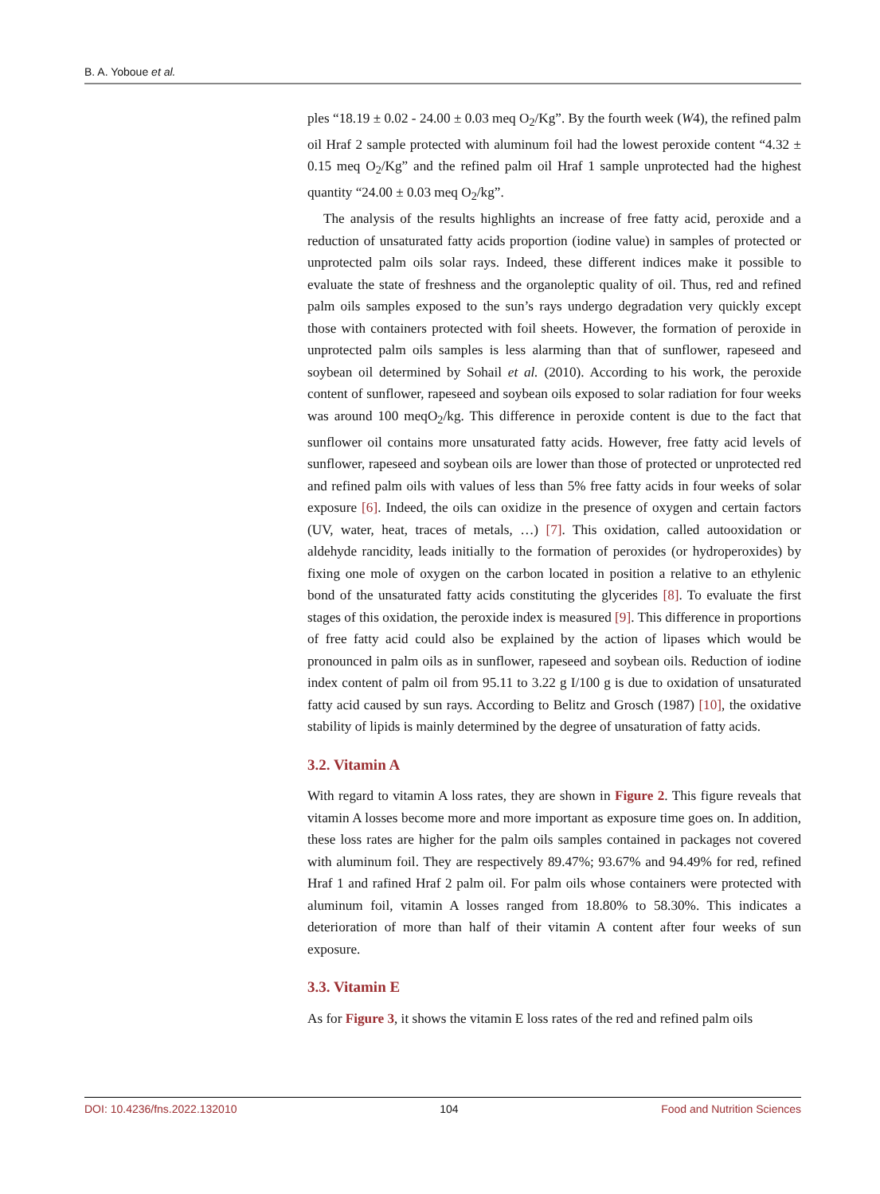B. A. Yoboue et al.
ples “18.19 ± 0.02 - 24.00 ± 0.03 meq O<sub>2</sub>/Kg”. By the fourth week (W4), the refined palm oil Hraf 2 sample protected with aluminum foil had the lowest peroxide content “4.32 ± 0.15 meq O<sub>2</sub>/Kg” and the refined palm oil Hraf 1 sample unprotected had the highest quantity “24.00 ± 0.03 meq O<sub>2</sub>/kg”.
The analysis of the results highlights an increase of free fatty acid, peroxide and a reduction of unsaturated fatty acids proportion (iodine value) in samples of protected or unprotected palm oils solar rays. Indeed, these different indices make it possible to evaluate the state of freshness and the organoleptic quality of oil. Thus, red and refined palm oils samples exposed to the sun’s rays undergo degradation very quickly except those with containers protected with foil sheets. However, the formation of peroxide in unprotected palm oils samples is less alarming than that of sunflower, rapeseed and soybean oil determined by Sohail et al. (2010). According to his work, the peroxide content of sunflower, rapeseed and soybean oils exposed to solar radiation for four weeks was around 100 meqO<sub>2</sub>/kg. This difference in peroxide content is due to the fact that sunflower oil contains more unsaturated fatty acids. However, free fatty acid levels of sunflower, rapeseed and soybean oils are lower than those of protected or unprotected red and refined palm oils with values of less than 5% free fatty acids in four weeks of solar exposure [6]. Indeed, the oils can oxidize in the presence of oxygen and certain factors (UV, water, heat, traces of metals, …) [7]. This oxidation, called autooxidation or aldehyde rancidity, leads initially to the formation of peroxides (or hydroperoxides) by fixing one mole of oxygen on the carbon located in position a relative to an ethylenic bond of the unsaturated fatty acids constituting the glycerides [8]. To evaluate the first stages of this oxidation, the peroxide index is measured [9]. This difference in proportions of free fatty acid could also be explained by the action of lipases which would be pronounced in palm oils as in sunflower, rapeseed and soybean oils. Reduction of iodine index content of palm oil from 95.11 to 3.22 g I/100 g is due to oxidation of unsaturated fatty acid caused by sun rays. According to Belitz and Grosch (1987) [10], the oxidative stability of lipids is mainly determined by the degree of unsaturation of fatty acids.
3.2. Vitamin A
With regard to vitamin A loss rates, they are shown in Figure 2. This figure reveals that vitamin A losses become more and more important as exposure time goes on. In addition, these loss rates are higher for the palm oils samples contained in packages not covered with aluminum foil. They are respectively 89.47%; 93.67% and 94.49% for red, refined Hraf 1 and rafined Hraf 2 palm oil. For palm oils whose containers were protected with aluminum foil, vitamin A losses ranged from 18.80% to 58.30%. This indicates a deterioration of more than half of their vitamin A content after four weeks of sun exposure.
3.3. Vitamin E
As for Figure 3, it shows the vitamin E loss rates of the red and refined palm oils
DOI: 10.4236/fns.2022.132010 104 Food and Nutrition Sciences